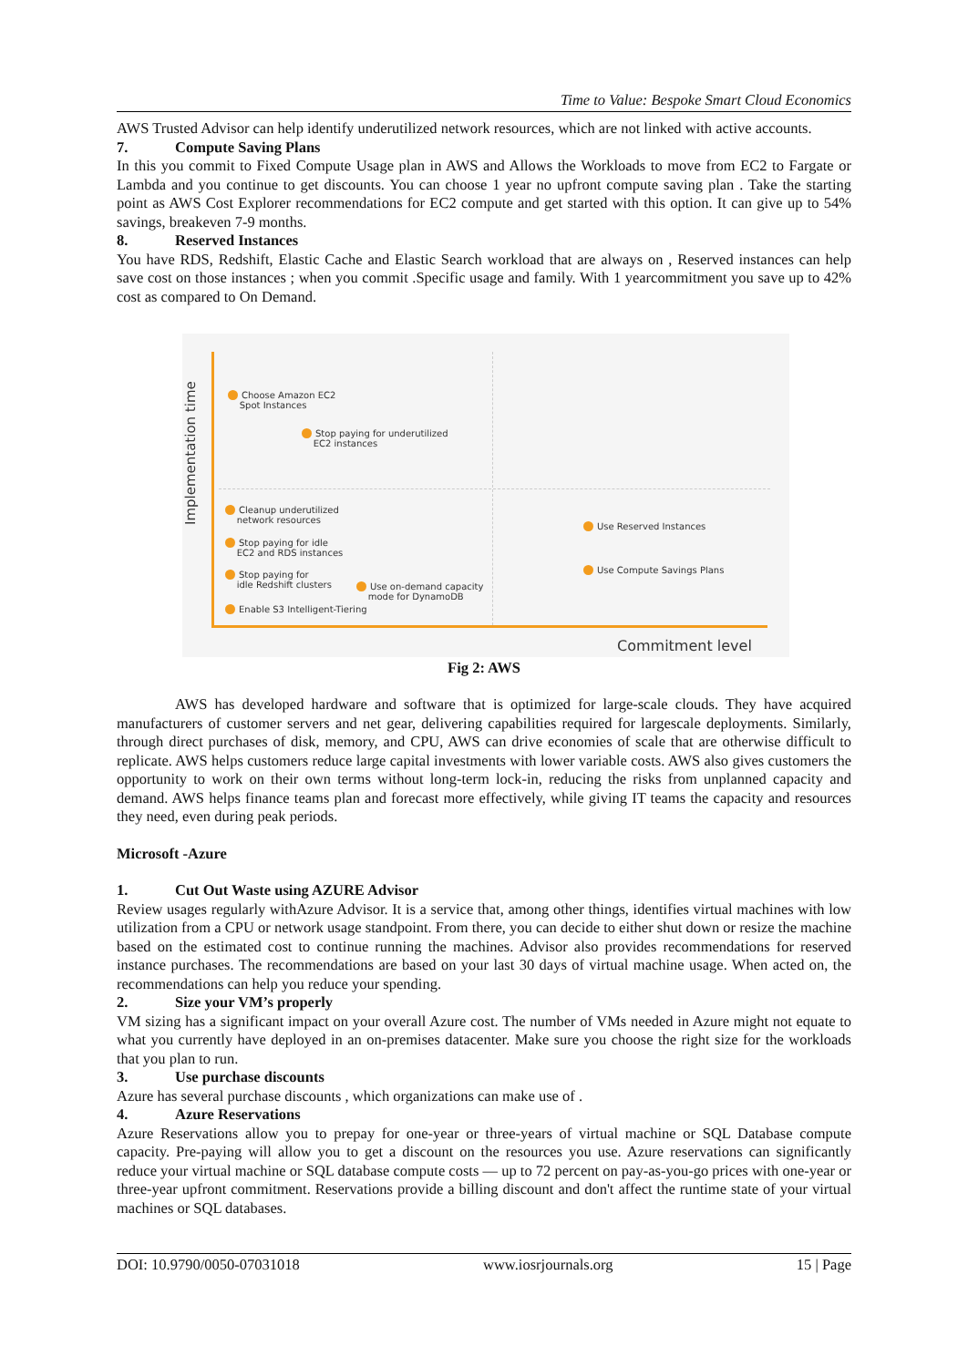Time to Value: Bespoke Smart Cloud Economics
AWS Trusted Advisor can help identify underutilized network resources, which are not linked with active accounts.
7. Compute Saving Plans
In this you commit to Fixed Compute Usage plan in AWS and Allows the Workloads to move from EC2 to Fargate or Lambda and you continue to get discounts. You can choose 1 year no upfront compute saving plan . Take the starting point as AWS Cost Explorer recommendations for EC2 compute and get started with this option. It can give up to 54% savings, breakeven 7-9 months.
8. Reserved Instances
You have RDS, Redshift, Elastic Cache and Elastic Search workload that are always on , Reserved instances can help save cost on those instances ; when you commit .Specific usage and family. With 1 yearcommitment you save up to 42% cost as compared to On Demand.
Implementation time
Choose Amazon EC2
Spot Instances
Stop paying for underutilized
EC2 instances
Cleanup underutilized
network resources
Stop paying for idle
EC2 and RDS instances
Stop paying for
idle Redshift clusters
Use on-demand capacity
mode for DynamoDB
Enable S3 Intelligent-Tiering
Use Reserved Instances
Use Compute Savings Plans
Commitment level
Fig 2: AWS
AWS has developed hardware and software that is optimized for large-scale clouds. They have acquired manufacturers of customer servers and net gear, delivering capabilities required for largescale deployments. Similarly, through direct purchases of disk, memory, and CPU, AWS can drive economies of scale that are otherwise difficult to replicate. AWS helps customers reduce large capital investments with lower variable costs. AWS also gives customers the opportunity to work on their own terms without long-term lock-in, reducing the risks from unplanned capacity and demand. AWS helps finance teams plan and forecast more effectively, while giving IT teams the capacity and resources they need, even during peak periods.
Microsoft -Azure
1. Cut Out Waste using AZURE Advisor
Review usages regularly withAzure Advisor. It is a service that, among other things, identifies virtual machines with low utilization from a CPU or network usage standpoint. From there, you can decide to either shut down or resize the machine based on the estimated cost to continue running the machines. Advisor also provides recommendations for reserved instance purchases. The recommendations are based on your last 30 days of virtual machine usage. When acted on, the recommendations can help you reduce your spending.
2. Size your VM’s properly
VM sizing has a significant impact on your overall Azure cost. The number of VMs needed in Azure might not equate to what you currently have deployed in an on-premises datacenter. Make sure you choose the right size for the workloads that you plan to run.
3. Use purchase discounts
Azure has several purchase discounts , which organizations can make use of .
4. Azure Reservations
Azure Reservations allow you to prepay for one-year or three-years of virtual machine or SQL Database compute capacity. Pre-paying will allow you to get a discount on the resources you use. Azure reservations can significantly reduce your virtual machine or SQL database compute costs — up to 72 percent on pay-as-you-go prices with one-year or three-year upfront commitment. Reservations provide a billing discount and don't affect the runtime state of your virtual machines or SQL databases.
DOI: 10.9790/0050-07031018 www.iosrjournals.org 15 | Page